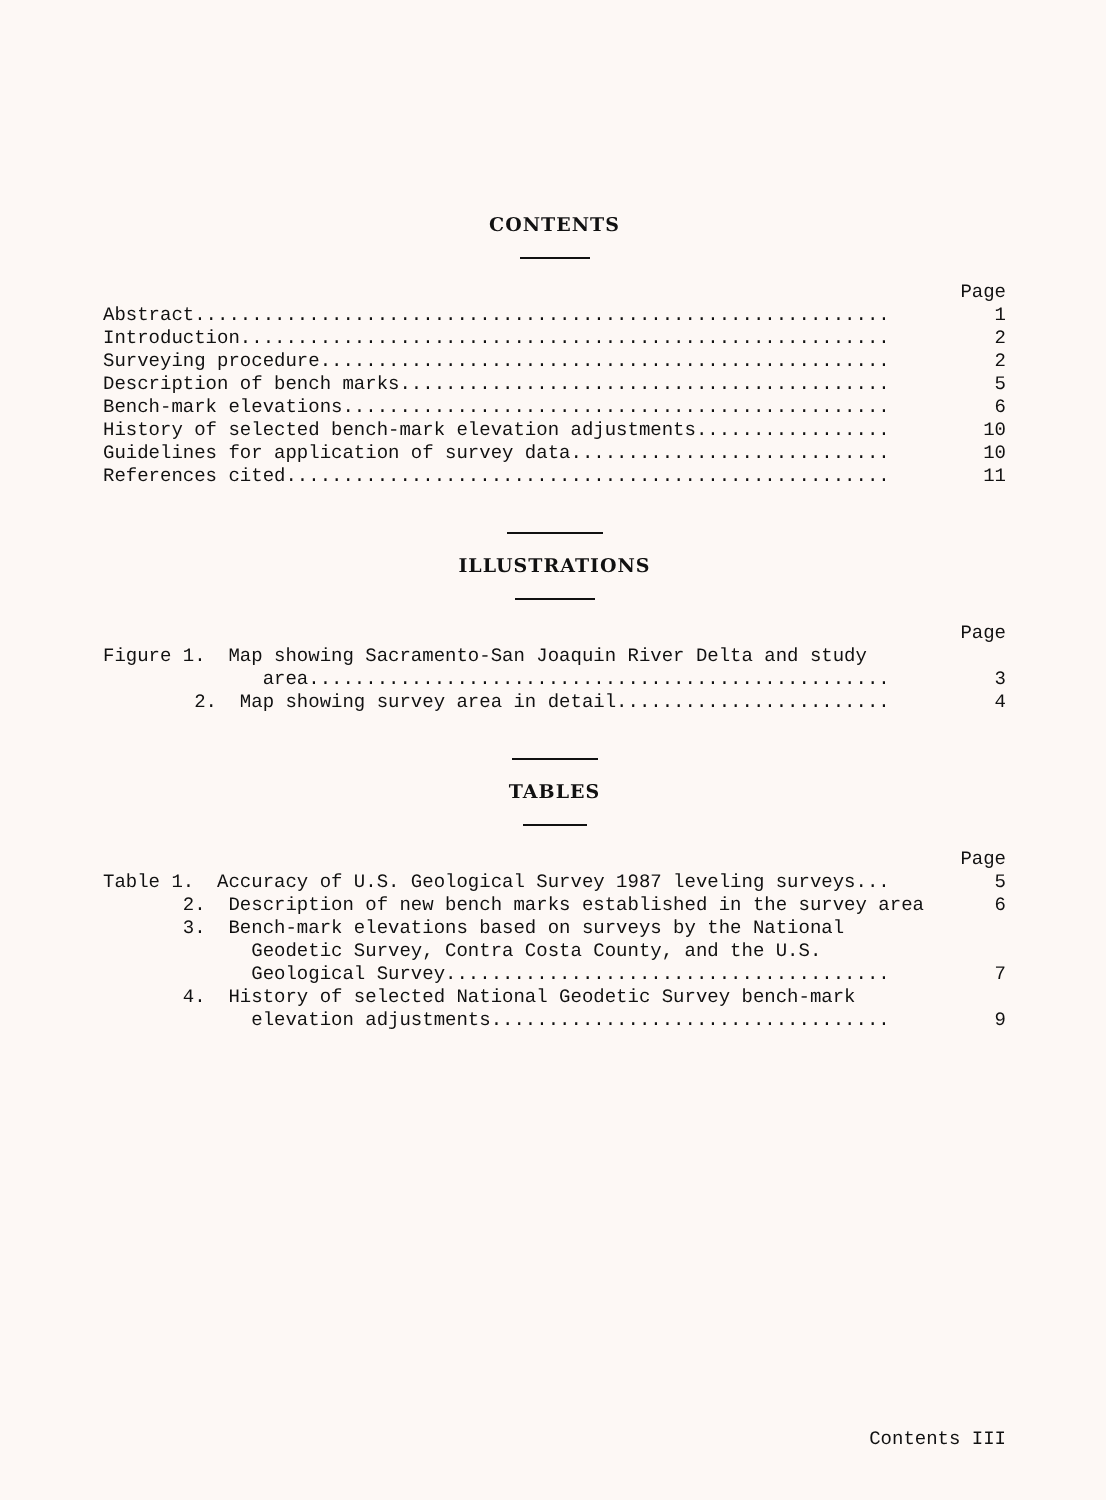CONTENTS
Page
Abstract............................................................. 1
Introduction......................................................... 2
Surveying procedure.................................................. 2
Description of bench marks........................................... 5
Bench-mark elevations................................................ 6
History of selected bench-mark elevation adjustments................. 10
Guidelines for application of survey data............................ 10
References cited..................................................... 11
ILLUSTRATIONS
Page
Figure 1. Map showing Sacramento-San Joaquin River Delta and study
area................................................... 3
2. Map showing survey area in detail........................ 4
TABLES
Page
Table 1. Accuracy of U.S. Geological Survey 1987 leveling surveys... 5
2. Description of new bench marks established in the survey area 6
3. Bench-mark elevations based on surveys by the National
Geodetic Survey, Contra Costa County, and the U.S.
Geological Survey....................................... 7
4. History of selected National Geodetic Survey bench-mark
elevation adjustments................................... 9
Contents III